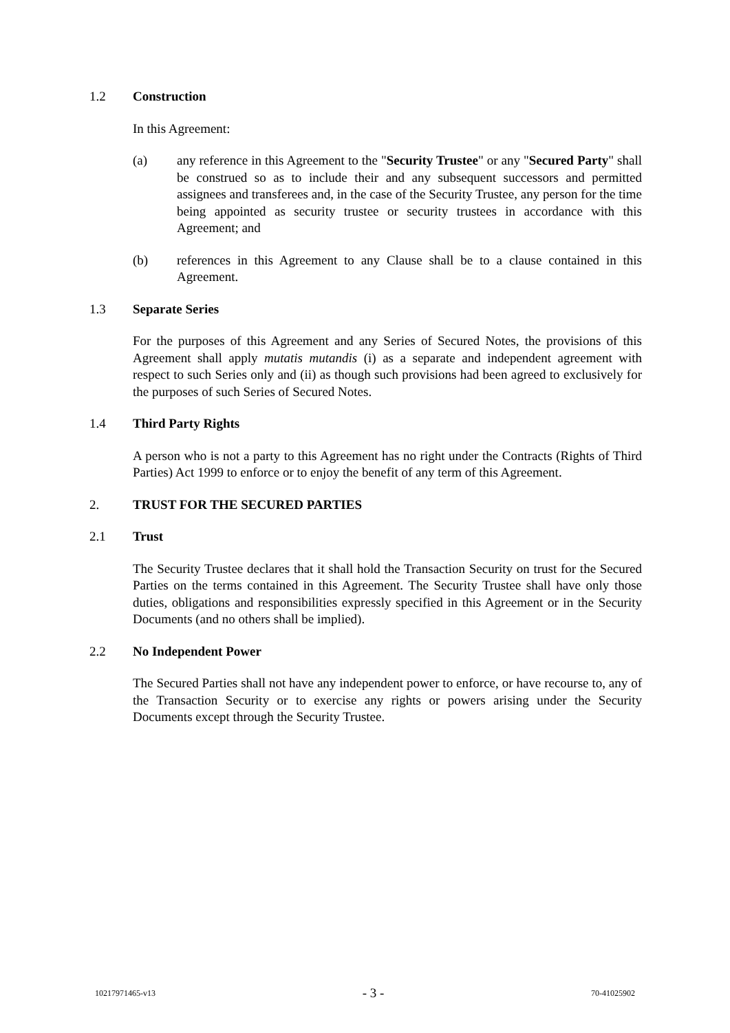1.2 Construction
In this Agreement:
(a) any reference in this Agreement to the "Security Trustee" or any "Secured Party" shall be construed so as to include their and any subsequent successors and permitted assignees and transferees and, in the case of the Security Trustee, any person for the time being appointed as security trustee or security trustees in accordance with this Agreement; and
(b) references in this Agreement to any Clause shall be to a clause contained in this Agreement.
1.3 Separate Series
For the purposes of this Agreement and any Series of Secured Notes, the provisions of this Agreement shall apply mutatis mutandis (i) as a separate and independent agreement with respect to such Series only and (ii) as though such provisions had been agreed to exclusively for the purposes of such Series of Secured Notes.
1.4 Third Party Rights
A person who is not a party to this Agreement has no right under the Contracts (Rights of Third Parties) Act 1999 to enforce or to enjoy the benefit of any term of this Agreement.
2. TRUST FOR THE SECURED PARTIES
2.1 Trust
The Security Trustee declares that it shall hold the Transaction Security on trust for the Secured Parties on the terms contained in this Agreement. The Security Trustee shall have only those duties, obligations and responsibilities expressly specified in this Agreement or in the Security Documents (and no others shall be implied).
2.2 No Independent Power
The Secured Parties shall not have any independent power to enforce, or have recourse to, any of the Transaction Security or to exercise any rights or powers arising under the Security Documents except through the Security Trustee.
10217971465-v13 - 3 - 70-41025902